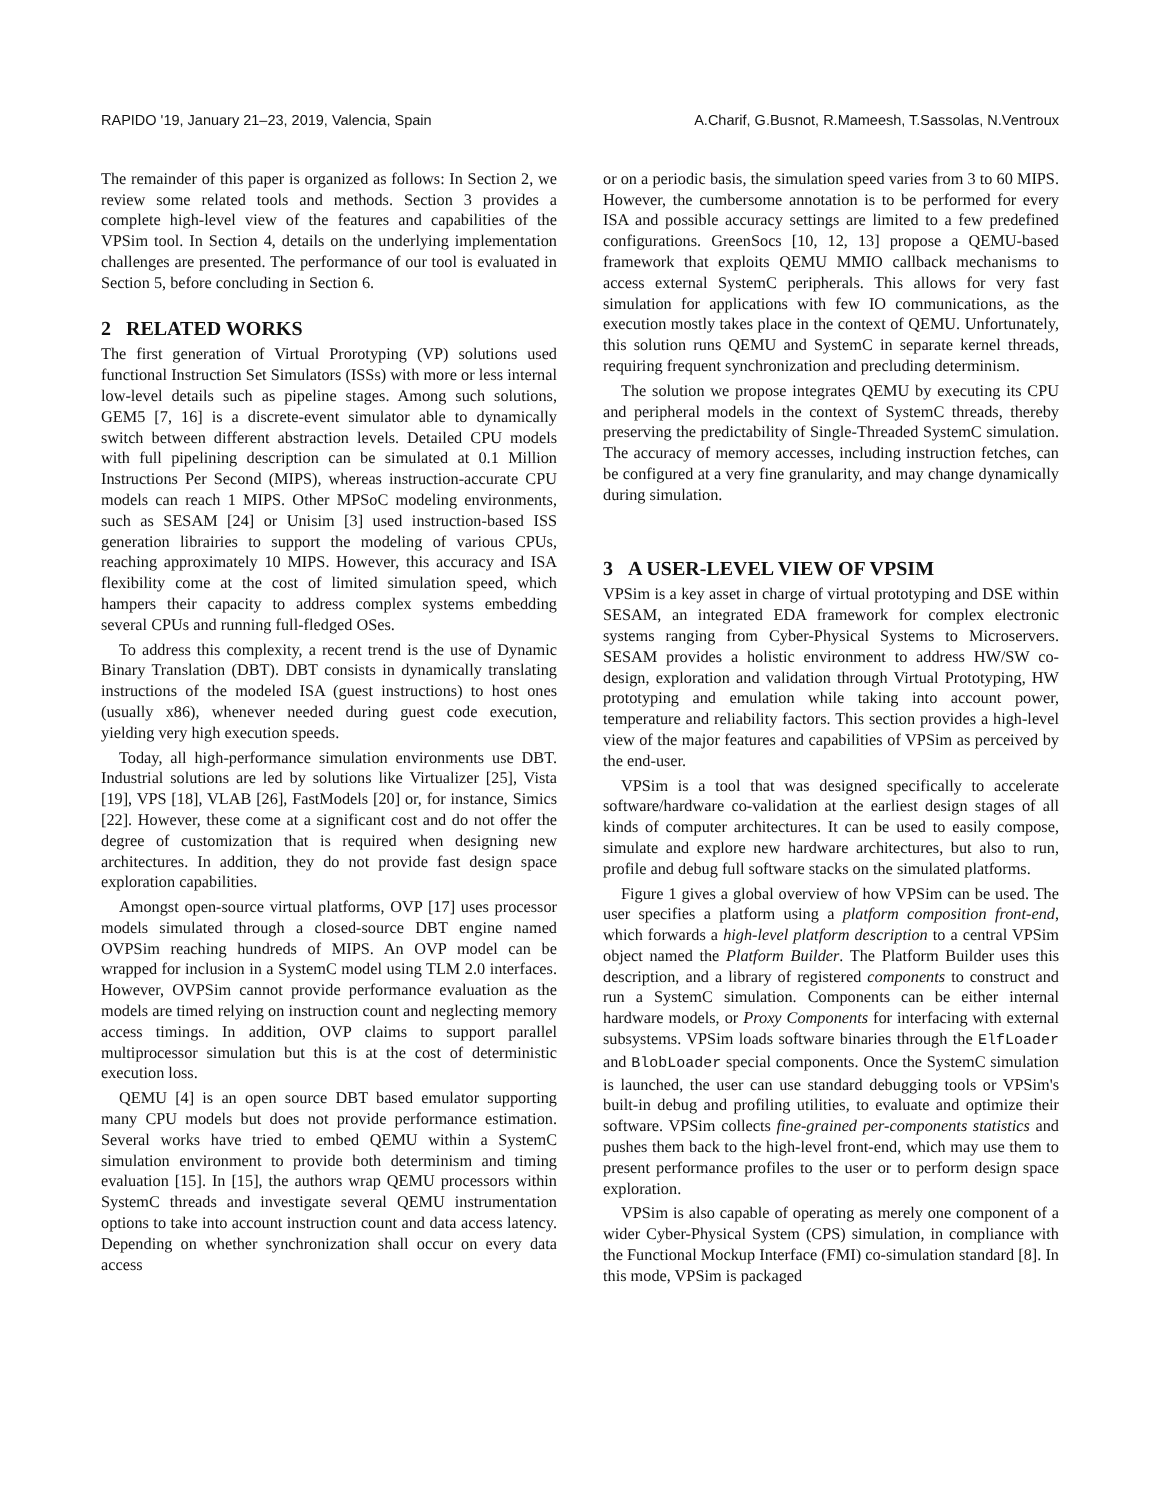RAPIDO '19, January 21–23, 2019, Valencia, Spain A.Charif, G.Busnot, R.Mameesh, T.Sassolas, N.Ventroux
The remainder of this paper is organized as follows: In Section 2, we review some related tools and methods. Section 3 provides a complete high-level view of the features and capabilities of the VPSim tool. In Section 4, details on the underlying implementation challenges are presented. The performance of our tool is evaluated in Section 5, before concluding in Section 6.
2 RELATED WORKS
The first generation of Virtual Prorotyping (VP) solutions used functional Instruction Set Simulators (ISSs) with more or less internal low-level details such as pipeline stages. Among such solutions, GEM5 [7, 16] is a discrete-event simulator able to dynamically switch between different abstraction levels. Detailed CPU models with full pipelining description can be simulated at 0.1 Million Instructions Per Second (MIPS), whereas instruction-accurate CPU models can reach 1 MIPS. Other MPSoC modeling environments, such as SESAM [24] or Unisim [3] used instruction-based ISS generation librairies to support the modeling of various CPUs, reaching approximately 10 MIPS. However, this accuracy and ISA flexibility come at the cost of limited simulation speed, which hampers their capacity to address complex systems embedding several CPUs and running full-fledged OSes.
To address this complexity, a recent trend is the use of Dynamic Binary Translation (DBT). DBT consists in dynamically translating instructions of the modeled ISA (guest instructions) to host ones (usually x86), whenever needed during guest code execution, yielding very high execution speeds.
Today, all high-performance simulation environments use DBT. Industrial solutions are led by solutions like Virtualizer [25], Vista [19], VPS [18], VLAB [26], FastModels [20] or, for instance, Simics [22]. However, these come at a significant cost and do not offer the degree of customization that is required when designing new architectures. In addition, they do not provide fast design space exploration capabilities.
Amongst open-source virtual platforms, OVP [17] uses processor models simulated through a closed-source DBT engine named OVPSim reaching hundreds of MIPS. An OVP model can be wrapped for inclusion in a SystemC model using TLM 2.0 interfaces. However, OVPSim cannot provide performance evaluation as the models are timed relying on instruction count and neglecting memory access timings. In addition, OVP claims to support parallel multiprocessor simulation but this is at the cost of deterministic execution loss.
QEMU [4] is an open source DBT based emulator supporting many CPU models but does not provide performance estimation. Several works have tried to embed QEMU within a SystemC simulation environment to provide both determinism and timing evaluation [15]. In [15], the authors wrap QEMU processors within SystemC threads and investigate several QEMU instrumentation options to take into account instruction count and data access latency. Depending on whether synchronization shall occur on every data access
or on a periodic basis, the simulation speed varies from 3 to 60 MIPS. However, the cumbersome annotation is to be performed for every ISA and possible accuracy settings are limited to a few predefined configurations. GreenSocs [10, 12, 13] propose a QEMU-based framework that exploits QEMU MMIO callback mechanisms to access external SystemC peripherals. This allows for very fast simulation for applications with few IO communications, as the execution mostly takes place in the context of QEMU. Unfortunately, this solution runs QEMU and SystemC in separate kernel threads, requiring frequent synchronization and precluding determinism.
The solution we propose integrates QEMU by executing its CPU and peripheral models in the context of SystemC threads, thereby preserving the predictability of Single-Threaded SystemC simulation. The accuracy of memory accesses, including instruction fetches, can be configured at a very fine granularity, and may change dynamically during simulation.
3 A USER-LEVEL VIEW OF VPSIM
VPSim is a key asset in charge of virtual prototyping and DSE within SESAM, an integrated EDA framework for complex electronic systems ranging from Cyber-Physical Systems to Microservers. SESAM provides a holistic environment to address HW/SW co-design, exploration and validation through Virtual Prototyping, HW prototyping and emulation while taking into account power, temperature and reliability factors. This section provides a high-level view of the major features and capabilities of VPSim as perceived by the end-user.
VPSim is a tool that was designed specifically to accelerate software/hardware co-validation at the earliest design stages of all kinds of computer architectures. It can be used to easily compose, simulate and explore new hardware architectures, but also to run, profile and debug full software stacks on the simulated platforms.
Figure 1 gives a global overview of how VPSim can be used. The user specifies a platform using a platform composition front-end, which forwards a high-level platform description to a central VPSim object named the Platform Builder. The Platform Builder uses this description, and a library of registered components to construct and run a SystemC simulation. Components can be either internal hardware models, or Proxy Components for interfacing with external subsystems. VPSim loads software binaries through the ElfLoader and BlobLoader special components. Once the SystemC simulation is launched, the user can use standard debugging tools or VPSim's built-in debug and profiling utilities, to evaluate and optimize their software. VPSim collects fine-grained per-components statistics and pushes them back to the high-level front-end, which may use them to present performance profiles to the user or to perform design space exploration.
VPSim is also capable of operating as merely one component of a wider Cyber-Physical System (CPS) simulation, in compliance with the Functional Mockup Interface (FMI) co-simulation standard [8]. In this mode, VPSim is packaged